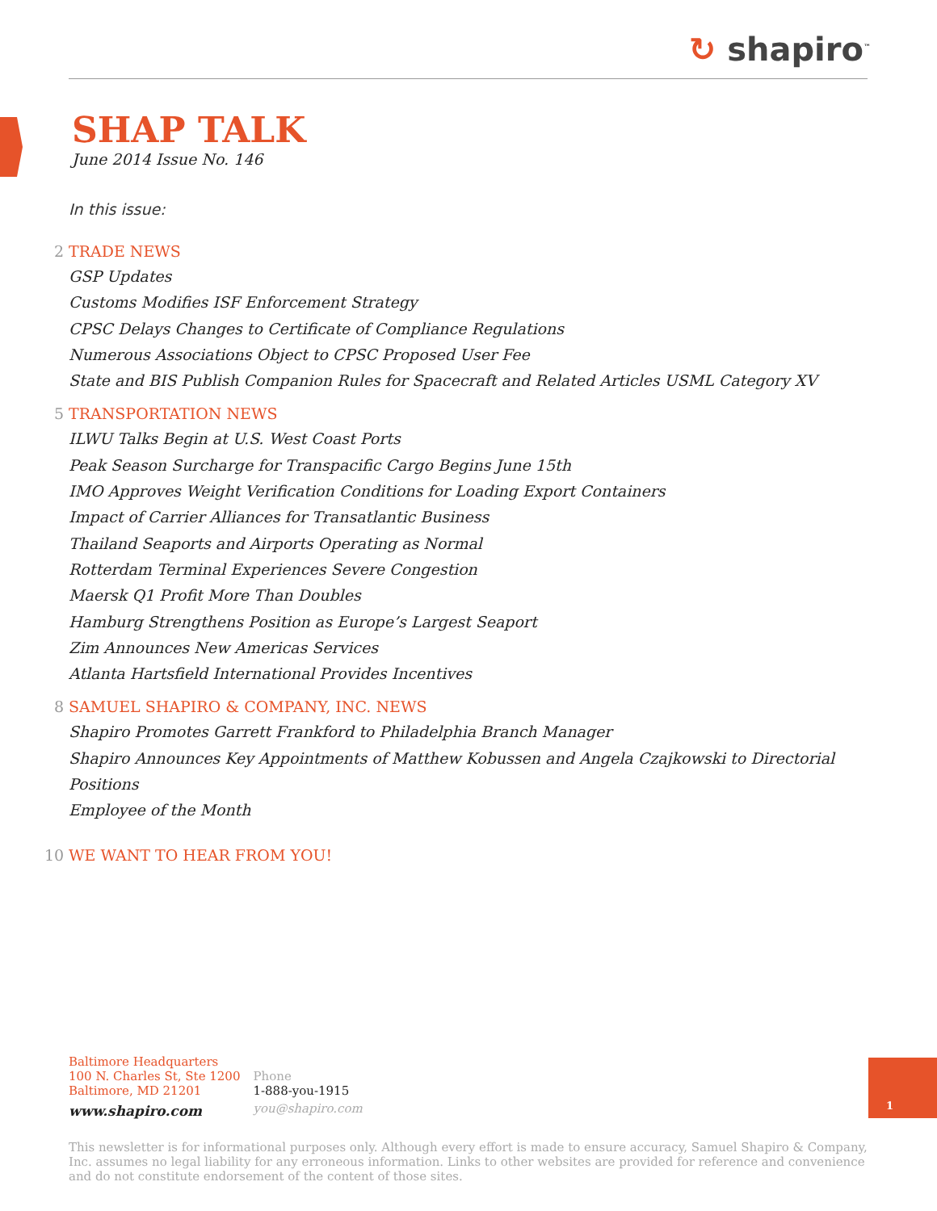↻ shapiro<sup>™</sup>
SHAP TALK
June 2014 Issue No. 146
In this issue:
2 TRADE NEWS
GSP Updates
Customs Modifies ISF Enforcement Strategy
CPSC Delays Changes to Certificate of Compliance Regulations
Numerous Associations Object to CPSC Proposed User Fee
State and BIS Publish Companion Rules for Spacecraft and Related Articles USML Category XV
5 TRANSPORTATION NEWS
ILWU Talks Begin at U.S. West Coast Ports
Peak Season Surcharge for Transpacific Cargo Begins June 15th
IMO Approves Weight Verification Conditions for Loading Export Containers
Impact of Carrier Alliances for Transatlantic Business
Thailand Seaports and Airports Operating as Normal
Rotterdam Terminal Experiences Severe Congestion
Maersk Q1 Profit More Than Doubles
Hamburg Strengthens Position as Europe’s Largest Seaport
Zim Announces New Americas Services
Atlanta Hartsfield International Provides Incentives
8 SAMUEL SHAPIRO & COMPANY, INC. NEWS
Shapiro Promotes Garrett Frankford to Philadelphia Branch Manager
Shapiro Announces Key Appointments of Matthew Kobussen and Angela Czajkowski to Directorial Positions
Employee of the Month
10 WE WANT TO HEAR FROM YOU!
Baltimore Headquarters
100 N. Charles St, Ste 1200
Baltimore, MD 21201
www.shapiro.com
Phone
1-888-you-1915
you@shapiro.com
1
This newsletter is for informational purposes only. Although every effort is made to ensure accuracy, Samuel Shapiro & Company, Inc. assumes no legal liability for any erroneous information. Links to other websites are provided for reference and convenience and do not constitute endorsement of the content of those sites.